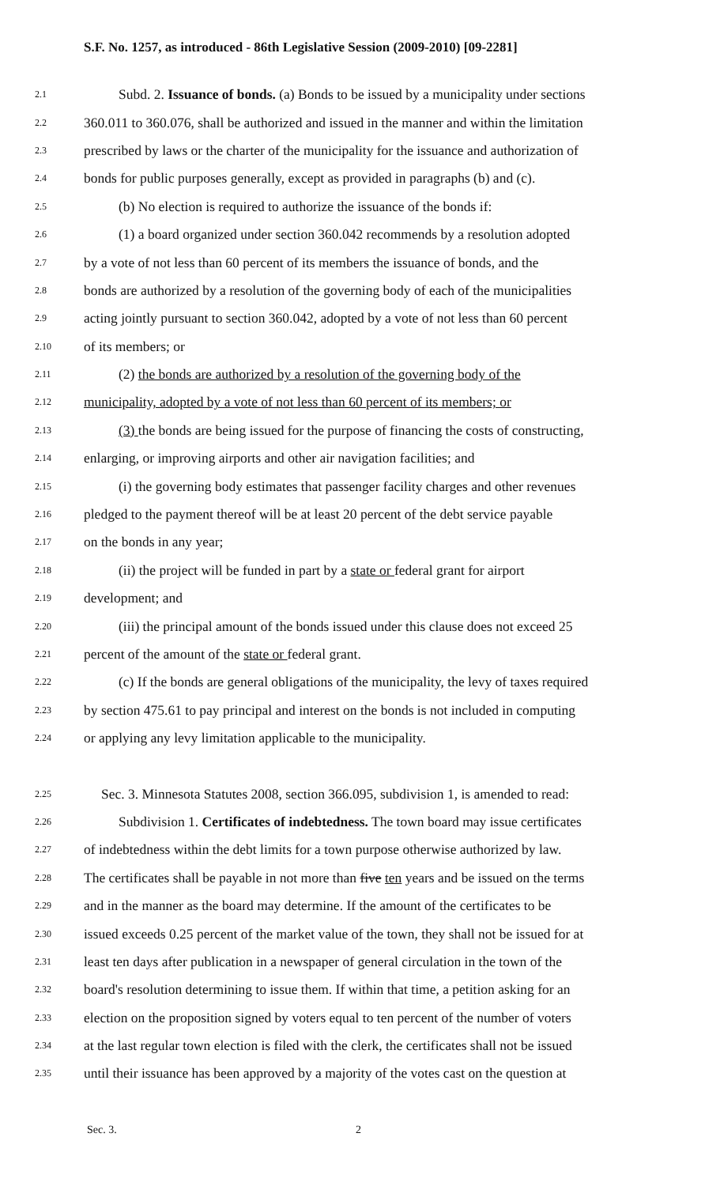S.F. No. 1257, as introduced - 86th Legislative Session (2009-2010) [09-2281]
2.1 Subd. 2. Issuance of bonds. (a) Bonds to be issued by a municipality under sections
2.2 360.011 to 360.076, shall be authorized and issued in the manner and within the limitation
2.3 prescribed by laws or the charter of the municipality for the issuance and authorization of
2.4 bonds for public purposes generally, except as provided in paragraphs (b) and (c).
2.5 (b) No election is required to authorize the issuance of the bonds if:
2.6 (1) a board organized under section 360.042 recommends by a resolution adopted
2.7 by a vote of not less than 60 percent of its members the issuance of bonds, and the
2.8 bonds are authorized by a resolution of the governing body of each of the municipalities
2.9 acting jointly pursuant to section 360.042, adopted by a vote of not less than 60 percent
2.10 of its members; or
2.11 (2) the bonds are authorized by a resolution of the governing body of the
2.12 municipality, adopted by a vote of not less than 60 percent of its members; or
2.13 (3) the bonds are being issued for the purpose of financing the costs of constructing,
2.14 enlarging, or improving airports and other air navigation facilities; and
2.15 (i) the governing body estimates that passenger facility charges and other revenues
2.16 pledged to the payment thereof will be at least 20 percent of the debt service payable
2.17 on the bonds in any year;
2.18 (ii) the project will be funded in part by a state or federal grant for airport
2.19 development; and
2.20 (iii) the principal amount of the bonds issued under this clause does not exceed 25
2.21 percent of the amount of the state or federal grant.
2.22 (c) If the bonds are general obligations of the municipality, the levy of taxes required
2.23 by section 475.61 to pay principal and interest on the bonds is not included in computing
2.24 or applying any levy limitation applicable to the municipality.
2.25 Sec. 3. Minnesota Statutes 2008, section 366.095, subdivision 1, is amended to read:
2.26 Subdivision 1. Certificates of indebtedness. The town board may issue certificates
2.27 of indebtedness within the debt limits for a town purpose otherwise authorized by law.
2.28 The certificates shall be payable in not more than five ten years and be issued on the terms
2.29 and in the manner as the board may determine. If the amount of the certificates to be
2.30 issued exceeds 0.25 percent of the market value of the town, they shall not be issued for at
2.31 least ten days after publication in a newspaper of general circulation in the town of the
2.32 board's resolution determining to issue them. If within that time, a petition asking for an
2.33 election on the proposition signed by voters equal to ten percent of the number of voters
2.34 at the last regular town election is filed with the clerk, the certificates shall not be issued
2.35 until their issuance has been approved by a majority of the votes cast on the question at
Sec. 3. 2